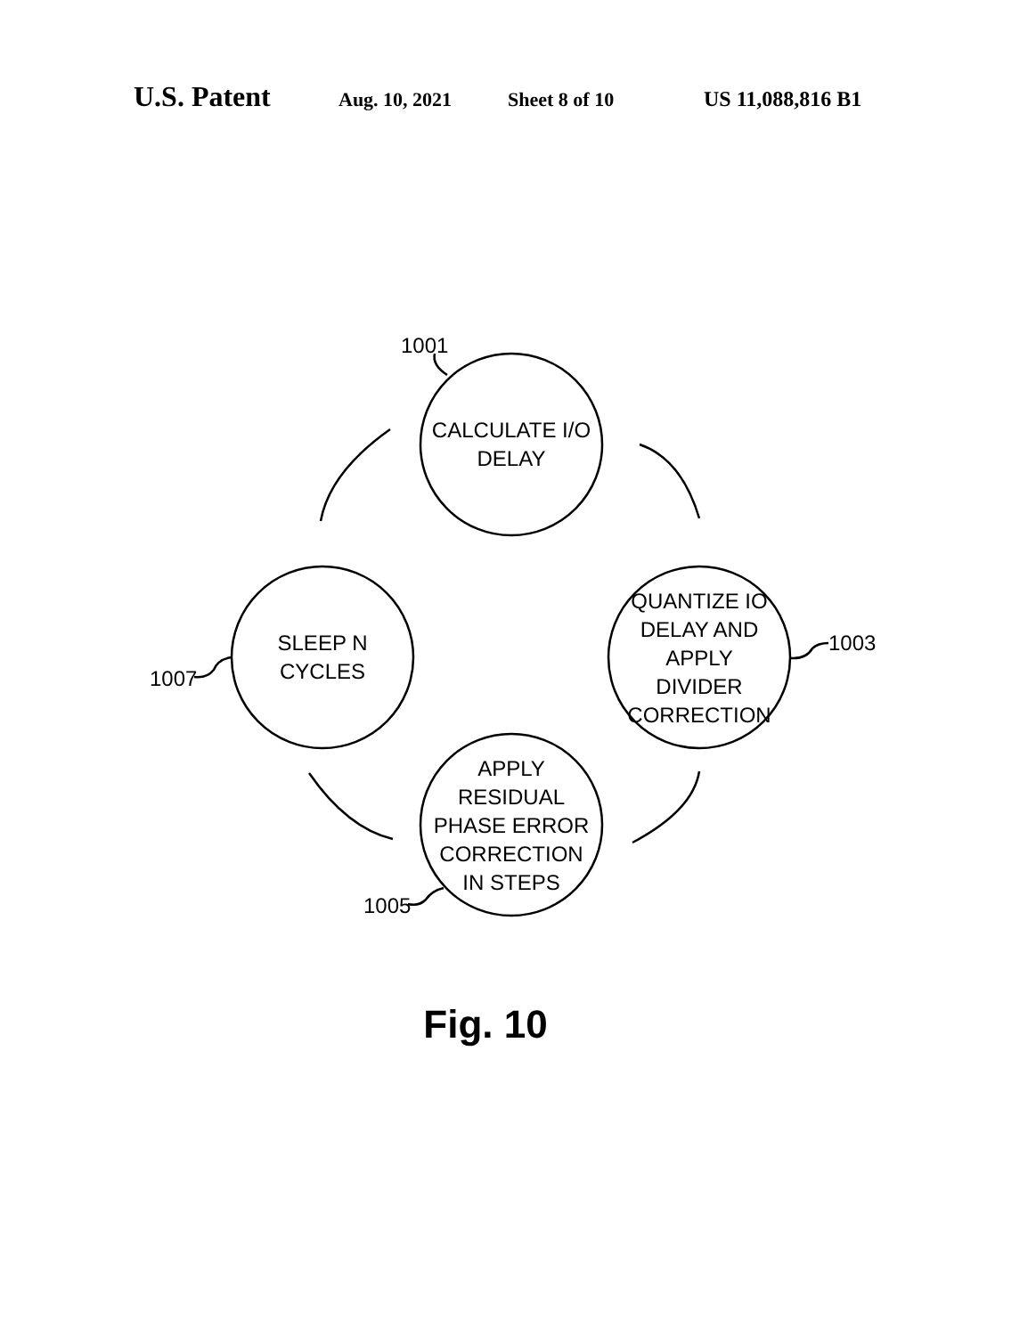U.S. Patent Aug. 10, 2021 Sheet 8 of 10 US 11,088,816 B1
CALCULATE I/O
DELAY
QUANTIZE IO
DELAY AND
APPLY
DIVIDER
CORRECTION
APPLY
RESIDUAL
PHASE ERROR
CORRECTION
IN STEPS
SLEEP N
CYCLES
1001
1003
1005
1007
Fig. 10